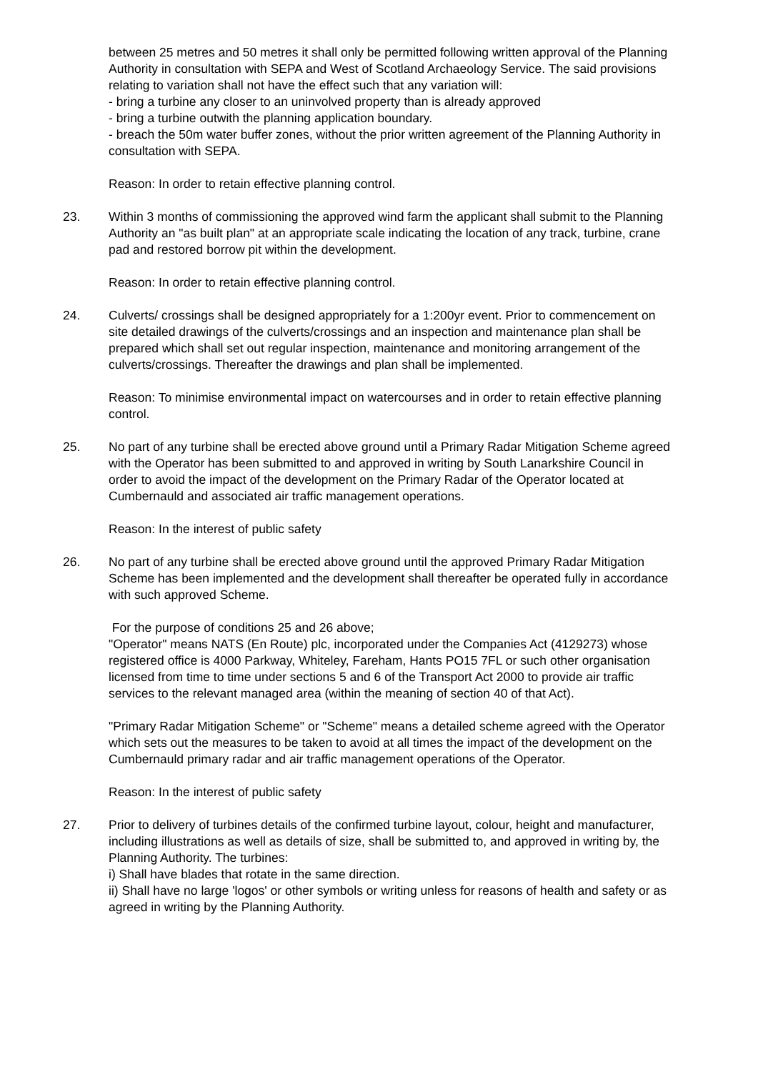between 25 metres and 50 metres it shall only be permitted following written approval of the Planning Authority in consultation with SEPA and West of Scotland Archaeology Service. The said provisions relating to variation shall not have the effect such that any variation will:
- bring a turbine any closer to an uninvolved property than is already approved
- bring a turbine outwith the planning application boundary.
- breach the 50m water buffer zones, without the prior written agreement of the Planning Authority in consultation with SEPA.
Reason: In order to retain effective planning control.
23. Within 3 months of commissioning the approved wind farm the applicant shall submit to the Planning Authority an "as built plan" at an appropriate scale indicating the location of any track, turbine, crane pad and restored borrow pit within the development.
Reason: In order to retain effective planning control.
24. Culverts/ crossings shall be designed appropriately for a 1:200yr event. Prior to commencement on site detailed drawings of the culverts/crossings and an inspection and maintenance plan shall be prepared which shall set out regular inspection, maintenance and monitoring arrangement of the culverts/crossings. Thereafter the drawings and plan shall be implemented.
Reason: To minimise environmental impact on watercourses and in order to retain effective planning control.
25. No part of any turbine shall be erected above ground until a Primary Radar Mitigation Scheme agreed with the Operator has been submitted to and approved in writing by South Lanarkshire Council in order to avoid the impact of the development on the Primary Radar of the Operator located at Cumbernauld and associated air traffic management operations.
Reason: In the interest of public safety
26. No part of any turbine shall be erected above ground until the approved Primary Radar Mitigation Scheme has been implemented and the development shall thereafter be operated fully in accordance with such approved Scheme.
For the purpose of conditions 25 and 26 above;
"Operator" means NATS (En Route) plc, incorporated under the Companies Act (4129273) whose registered office is 4000 Parkway, Whiteley, Fareham, Hants PO15 7FL or such other organisation licensed from time to time under sections 5 and 6 of the Transport Act 2000 to provide air traffic services to the relevant managed area (within the meaning of section 40 of that Act).
"Primary Radar Mitigation Scheme" or "Scheme" means a detailed scheme agreed with the Operator which sets out the measures to be taken to avoid at all times the impact of the development on the Cumbernauld primary radar and air traffic management operations of the Operator.
Reason: In the interest of public safety
27. Prior to delivery of turbines details of the confirmed turbine layout, colour, height and manufacturer, including illustrations as well as details of size, shall be submitted to, and approved in writing by, the Planning Authority. The turbines:
i) Shall have blades that rotate in the same direction.
ii) Shall have no large 'logos' or other symbols or writing unless for reasons of health and safety or as agreed in writing by the Planning Authority.